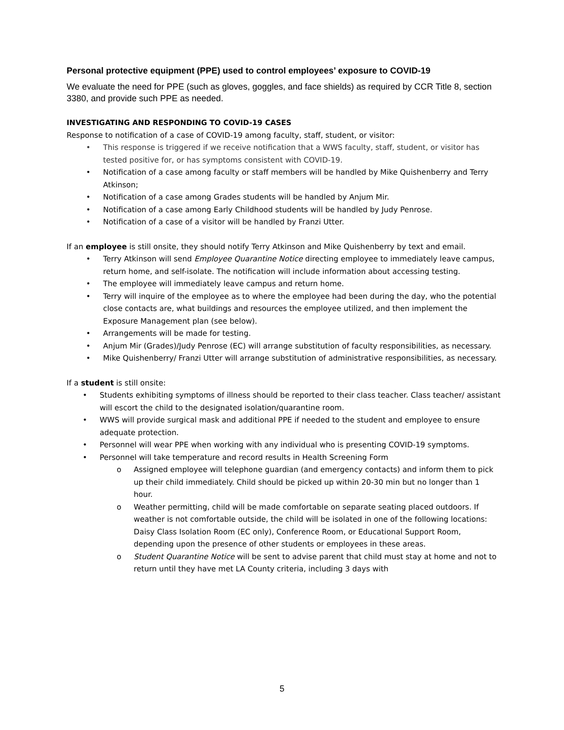Personal protective equipment (PPE) used to control employees’ exposure to COVID-19
We evaluate the need for PPE (such as gloves, goggles, and face shields) as required by CCR Title 8, section 3380, and provide such PPE as needed.
INVESTIGATING AND RESPONDING TO COVID-19 CASES
Response to notification of a case of COVID-19 among faculty, staff, student, or visitor:
• This response is triggered if we receive notification that a WWS faculty, staff, student, or visitor has tested positive for, or has symptoms consistent with COVID-19.
• Notification of a case among faculty or staff members will be handled by Mike Quishenberry and Terry Atkinson;
• Notification of a case among Grades students will be handled by Anjum Mir.
• Notification of a case among Early Childhood students will be handled by Judy Penrose.
• Notification of a case of a visitor will be handled by Franzi Utter.
If an employee is still onsite, they should notify Terry Atkinson and Mike Quishenberry by text and email.
• Terry Atkinson will send Employee Quarantine Notice directing employee to immediately leave campus, return home, and self-isolate. The notification will include information about accessing testing.
• The employee will immediately leave campus and return home.
• Terry will inquire of the employee as to where the employee had been during the day, who the potential close contacts are, what buildings and resources the employee utilized, and then implement the Exposure Management plan (see below).
• Arrangements will be made for testing.
• Anjum Mir (Grades)/Judy Penrose (EC) will arrange substitution of faculty responsibilities, as necessary.
• Mike Quishenberry/ Franzi Utter will arrange substitution of administrative responsibilities, as necessary.
If a student is still onsite:
• Students exhibiting symptoms of illness should be reported to their class teacher. Class teacher/ assistant will escort the child to the designated isolation/quarantine room.
• WWS will provide surgical mask and additional PPE if needed to the student and employee to ensure adequate protection.
• Personnel will wear PPE when working with any individual who is presenting COVID-19 symptoms.
• Personnel will take temperature and record results in Health Screening Form
o Assigned employee will telephone guardian (and emergency contacts) and inform them to pick up their child immediately. Child should be picked up within 20-30 min but no longer than 1 hour.
o Weather permitting, child will be made comfortable on separate seating placed outdoors. If weather is not comfortable outside, the child will be isolated in one of the following locations: Daisy Class Isolation Room (EC only), Conference Room, or Educational Support Room, depending upon the presence of other students or employees in these areas.
o Student Quarantine Notice will be sent to advise parent that child must stay at home and not to return until they have met LA County criteria, including 3 days with
5